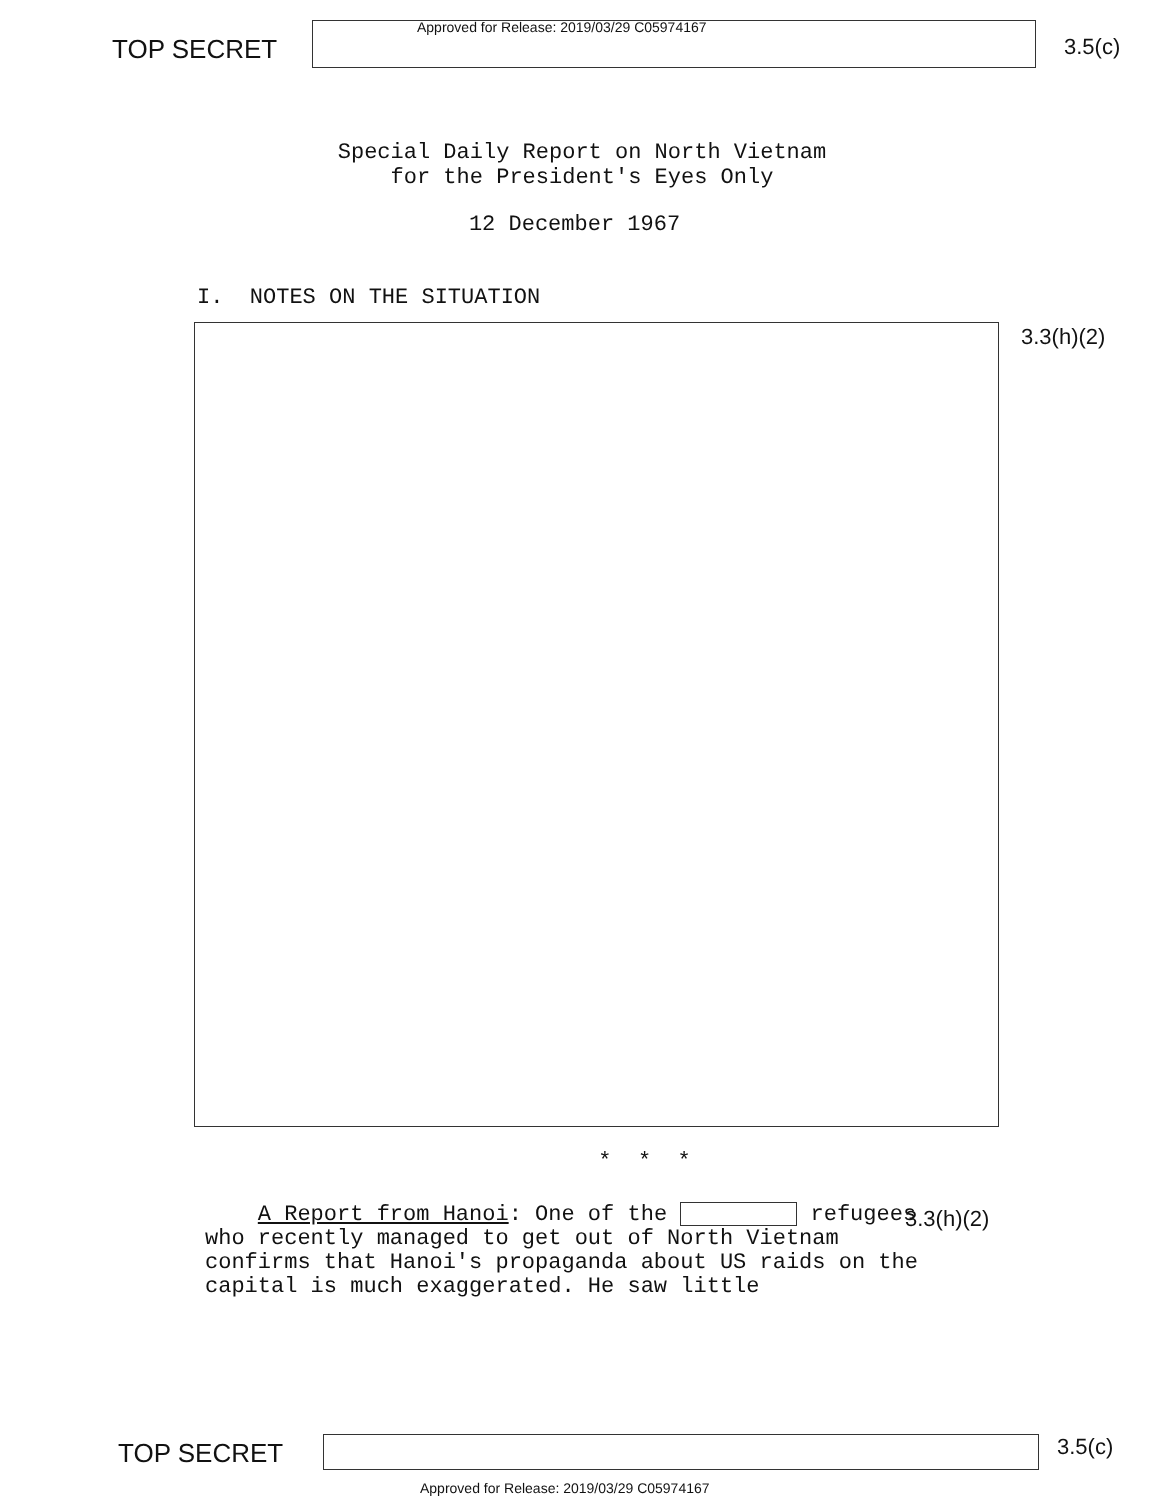TOP SECRET
Approved for Release: 2019/03/29 C05974167
3.5(c)
Special Daily Report on North Vietnam
for the President's Eyes Only
12 December 1967
I. NOTES ON THE SITUATION
3.3(h)(2)
* * *
A Report from Hanoi: One of the refugees who recently managed to get out of North Vietnam confirms that Hanoi's propaganda about US raids on the capital is much exaggerated. He saw little
3.3(h)(2)
TOP SECRET
3.5(c)
Approved for Release: 2019/03/29 C05974167